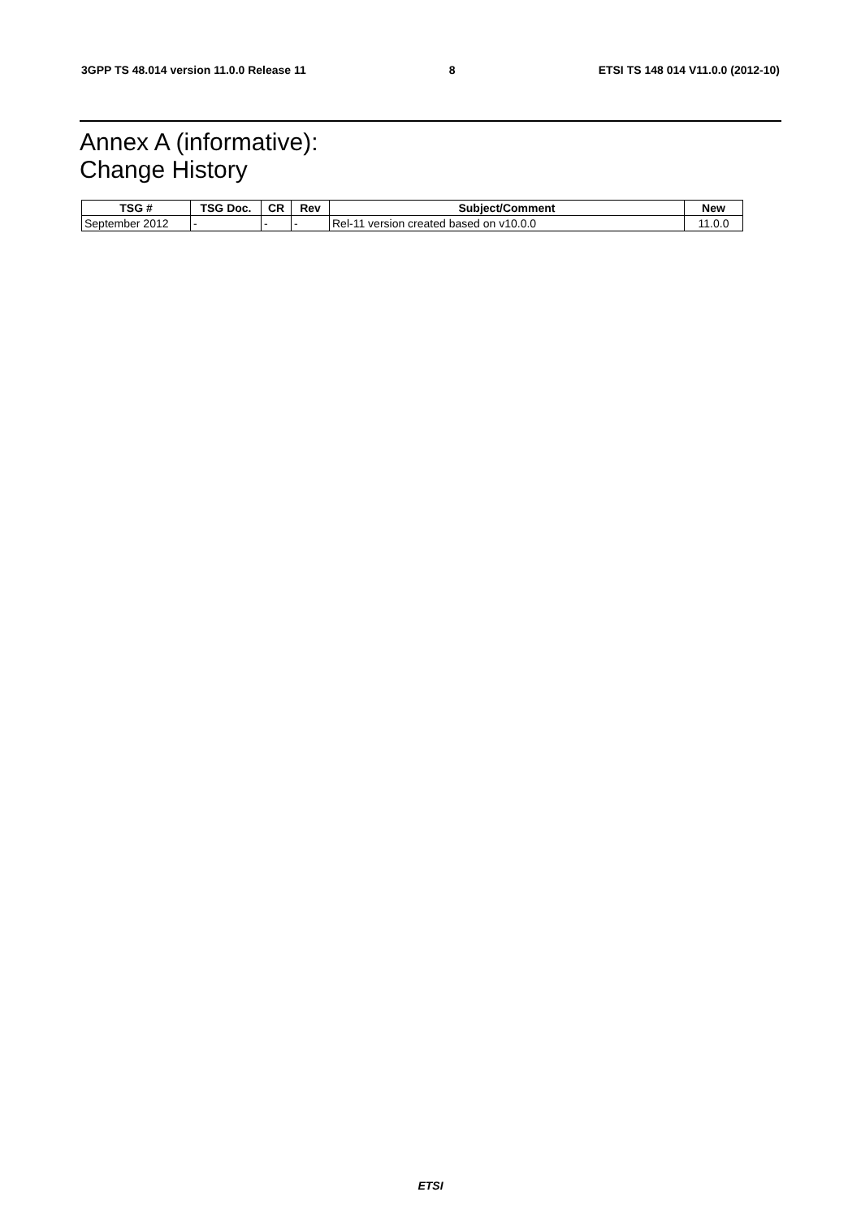3GPP TS 48.014 version 11.0.0 Release 11 8 ETSI TS 148 014 V11.0.0 (2012-10)
Annex A (informative):
Change History
| TSG # | TSG Doc. | CR | Rev | Subject/Comment | New |
| --- | --- | --- | --- | --- | --- |
| September 2012 | - | - | - | Rel-11 version created based on v10.0.0 | 11.0.0 |
ETSI